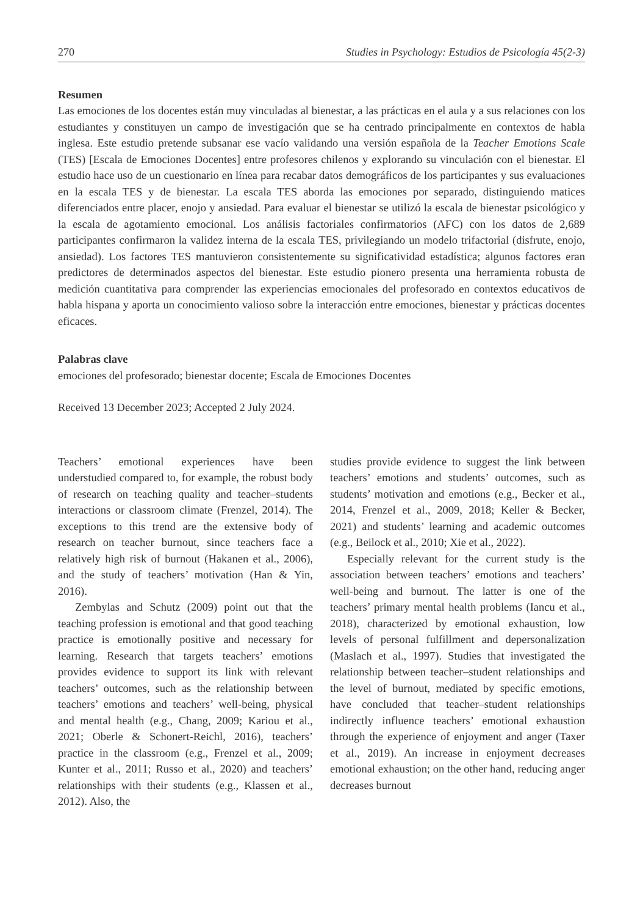270 Studies in Psychology: Estudios de Psicología 45(2-3)
Resumen
Las emociones de los docentes están muy vinculadas al bienestar, a las prácticas en el aula y a sus relaciones con los estudiantes y constituyen un campo de investigación que se ha centrado principalmente en contextos de habla inglesa. Este estudio pretende subsanar ese vacío validando una versión española de la Teacher Emotions Scale (TES) [Escala de Emociones Docentes] entre profesores chilenos y explorando su vinculación con el bienestar. El estudio hace uso de un cuestionario en línea para recabar datos demográficos de los participantes y sus evaluaciones en la escala TES y de bienestar. La escala TES aborda las emociones por separado, distinguiendo matices diferenciados entre placer, enojo y ansiedad. Para evaluar el bienestar se utilizó la escala de bienestar psicológico y la escala de agotamiento emocional. Los análisis factoriales confirmatorios (AFC) con los datos de 2,689 participantes confirmaron la validez interna de la escala TES, privilegiando un modelo trifactorial (disfrute, enojo, ansiedad). Los factores TES mantuvieron consistentemente su significatividad estadística; algunos factores eran predictores de determinados aspectos del bienestar. Este estudio pionero presenta una herramienta robusta de medición cuantitativa para comprender las experiencias emocionales del profesorado en contextos educativos de habla hispana y aporta un conocimiento valioso sobre la interacción entre emociones, bienestar y prácticas docentes eficaces.
Palabras clave
emociones del profesorado; bienestar docente; Escala de Emociones Docentes
Received 13 December 2023; Accepted 2 July 2024.
Teachers’ emotional experiences have been understudied compared to, for example, the robust body of research on teaching quality and teacher–students interactions or classroom climate (Frenzel, 2014). The exceptions to this trend are the extensive body of research on teacher burnout, since teachers face a relatively high risk of burnout (Hakanen et al., 2006), and the study of teachers’ motivation (Han & Yin, 2016).
Zembylas and Schutz (2009) point out that the teaching profession is emotional and that good teaching practice is emotionally positive and necessary for learning. Research that targets teachers’ emotions provides evidence to support its link with relevant teachers’ outcomes, such as the relationship between teachers’ emotions and teachers’ well-being, physical and mental health (e.g., Chang, 2009; Kariou et al., 2021; Oberle & Schonert-Reichl, 2016), teachers’ practice in the classroom (e.g., Frenzel et al., 2009; Kunter et al., 2011; Russo et al., 2020) and teachers’ relationships with their students (e.g., Klassen et al., 2012). Also, the
studies provide evidence to suggest the link between teachers’ emotions and students’ outcomes, such as students’ motivation and emotions (e.g., Becker et al., 2014, Frenzel et al., 2009, 2018; Keller & Becker, 2021) and students’ learning and academic outcomes (e.g., Beilock et al., 2010; Xie et al., 2022).
Especially relevant for the current study is the association between teachers’ emotions and teachers’ well-being and burnout. The latter is one of the teachers’ primary mental health problems (Iancu et al., 2018), characterized by emotional exhaustion, low levels of personal fulfillment and depersonalization (Maslach et al., 1997). Studies that investigated the relationship between teacher–student relationships and the level of burnout, mediated by specific emotions, have concluded that teacher–student relationships indirectly influence teachers’ emotional exhaustion through the experience of enjoyment and anger (Taxer et al., 2019). An increase in enjoyment decreases emotional exhaustion; on the other hand, reducing anger decreases burnout